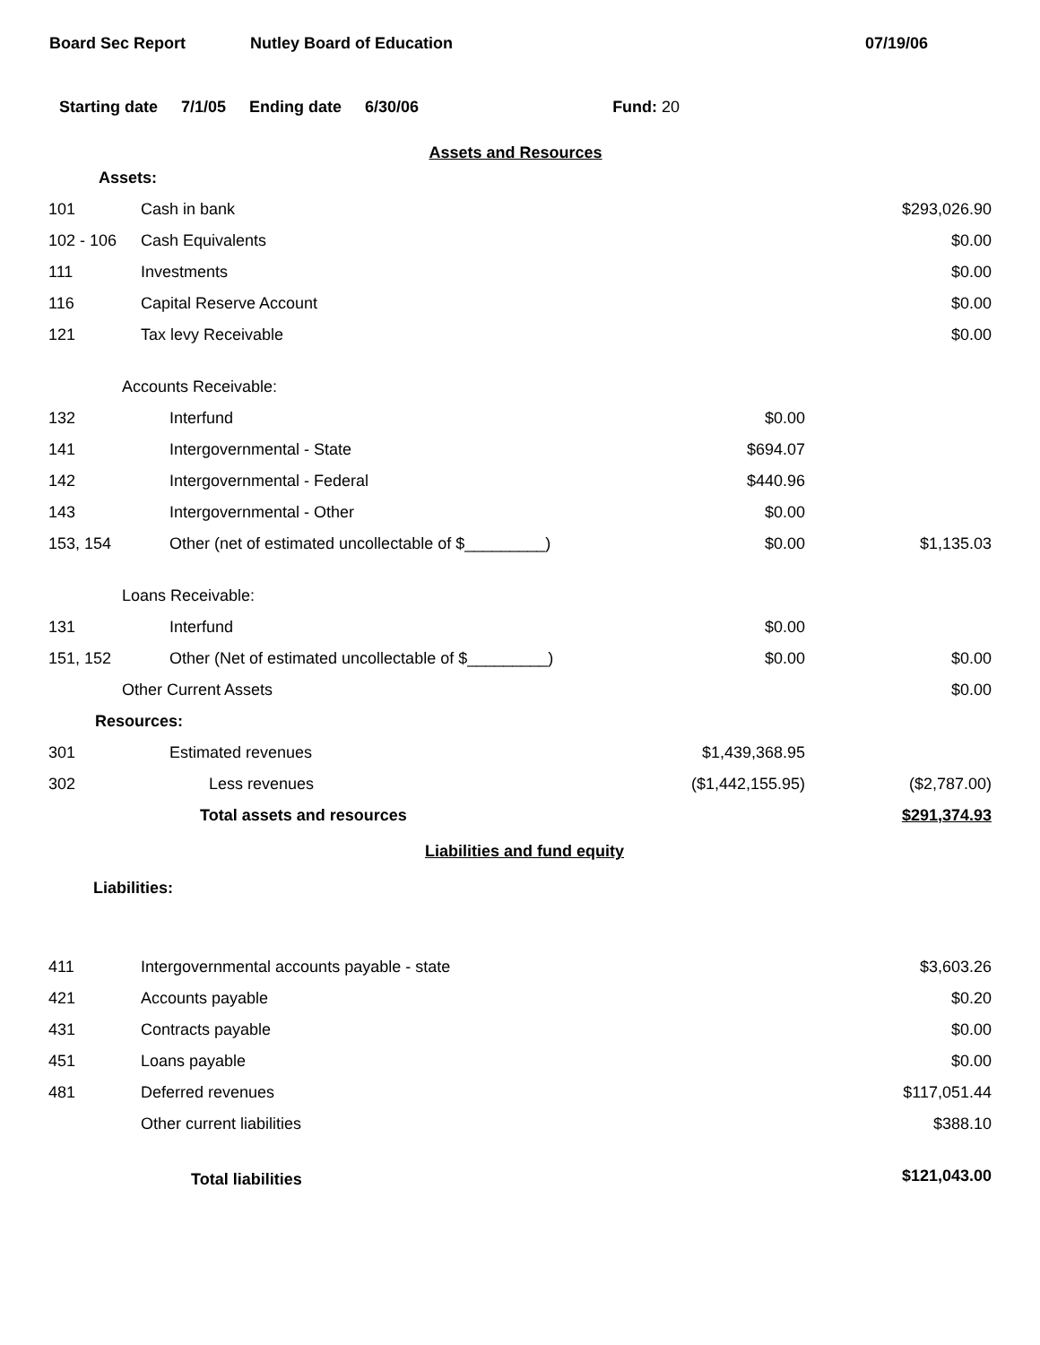Board Sec Report Nutley Board of Education 07/19/06
Starting date 7/1/05 Ending date 6/30/06 Fund: 20
Assets and Resources
| Assets: | | | |
| 101 | Cash in bank | | $293,026.90 |
| 102 - 106 | Cash Equivalents | | $0.00 |
| 111 | Investments | | $0.00 |
| 116 | Capital Reserve Account | | $0.00 |
| 121 | Tax levy Receivable | | $0.00 |
| Accounts Receivable: | | | |
| 132 | Interfund | $0.00 | |
| 141 | Intergovernmental - State | $694.07 | |
| 142 | Intergovernmental - Federal | $440.96 | |
| 143 | Intergovernmental - Other | $0.00 | |
| 153, 154 | Other (net of estimated uncollectable of $_________) | $0.00 | $1,135.03 |
| Loans Receivable: | | | |
| 131 | Interfund | $0.00 | |
| 151, 152 | Other (Net of estimated uncollectable of $_________) | $0.00 | $0.00 |
| Other Current Assets | | | $0.00 |
| Resources: | | | |
| 301 | Estimated revenues | $1,439,368.95 | |
| 302 | Less revenues | ($1,442,155.95) | ($2,787.00) |
| | Total assets and resources | | $291,374.93 |
Liabilities and fund equity
Liabilities:
| 411 | Intergovernmental accounts payable - state | $3,603.26 |
| 421 | Accounts payable | $0.20 |
| 431 | Contracts payable | $0.00 |
| 451 | Loans payable | $0.00 |
| 481 | Deferred revenues | $117,051.44 |
| | Other current liabilities | $388.10 |
| | Total liabilities | $121,043.00 |